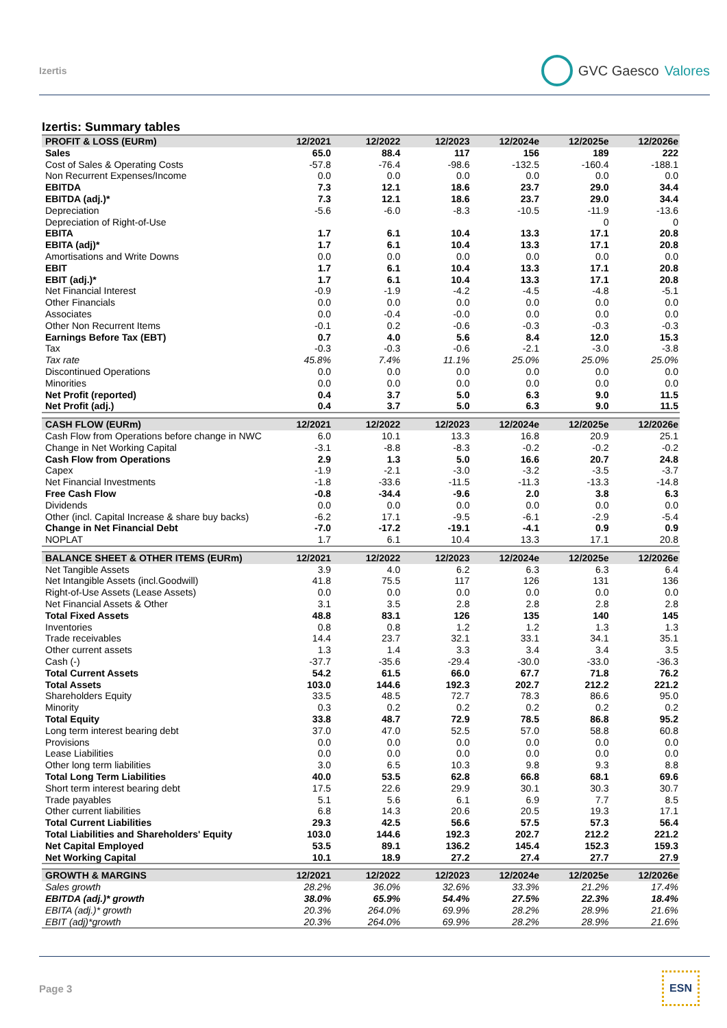Izertis
GVC Gaesco Valores
Izertis: Summary tables
| PROFIT & LOSS (EURm) | 12/2021 | 12/2022 | 12/2023 | 12/2024e | 12/2025e | 12/2026e |
| --- | --- | --- | --- | --- | --- | --- |
| Sales | 65.0 | 88.4 | 117 | 156 | 189 | 222 |
| Cost of Sales & Operating Costs | -57.8 | -76.4 | -98.6 | -132.5 | -160.4 | -188.1 |
| Non Recurrent Expenses/Income | 0.0 | 0.0 | 0.0 | 0.0 | 0.0 | 0.0 |
| EBITDA | 7.3 | 12.1 | 18.6 | 23.7 | 29.0 | 34.4 |
| EBITDA (adj.)* | 7.3 | 12.1 | 18.6 | 23.7 | 29.0 | 34.4 |
| Depreciation | -5.6 | -6.0 | -8.3 | -10.5 | -11.9 | -13.6 |
| Depreciation of Right-of-Use | | | | | 0 | 0 |
| EBITA | 1.7 | 6.1 | 10.4 | 13.3 | 17.1 | 20.8 |
| EBITA (adj)* | 1.7 | 6.1 | 10.4 | 13.3 | 17.1 | 20.8 |
| Amortisations and Write Downs | 0.0 | 0.0 | 0.0 | 0.0 | 0.0 | 0.0 |
| EBIT | 1.7 | 6.1 | 10.4 | 13.3 | 17.1 | 20.8 |
| EBIT (adj.)* | 1.7 | 6.1 | 10.4 | 13.3 | 17.1 | 20.8 |
| Net Financial Interest | -0.9 | -1.9 | -4.2 | -4.5 | -4.8 | -5.1 |
| Other Financials | 0.0 | 0.0 | 0.0 | 0.0 | 0.0 | 0.0 |
| Associates | 0.0 | -0.4 | -0.0 | 0.0 | 0.0 | 0.0 |
| Other Non Recurrent Items | -0.1 | 0.2 | -0.6 | -0.3 | -0.3 | -0.3 |
| Earnings Before Tax (EBT) | 0.7 | 4.0 | 5.6 | 8.4 | 12.0 | 15.3 |
| Tax | -0.3 | -0.3 | -0.6 | -2.1 | -3.0 | -3.8 |
| Tax rate | 45.8% | 7.4% | 11.1% | 25.0% | 25.0% | 25.0% |
| Discontinued Operations | 0.0 | 0.0 | 0.0 | 0.0 | 0.0 | 0.0 |
| Minorities | 0.0 | 0.0 | 0.0 | 0.0 | 0.0 | 0.0 |
| Net Profit (reported) | 0.4 | 3.7 | 5.0 | 6.3 | 9.0 | 11.5 |
| Net Profit (adj.) | 0.4 | 3.7 | 5.0 | 6.3 | 9.0 | 11.5 |
| CASH FLOW (EURm) | 12/2021 | 12/2022 | 12/2023 | 12/2024e | 12/2025e | 12/2026e |
| Cash Flow from Operations before change in NWC | 6.0 | 10.1 | 13.3 | 16.8 | 20.9 | 25.1 |
| Change in Net Working Capital | -3.1 | -8.8 | -8.3 | -0.2 | -0.2 | -0.2 |
| Cash Flow from Operations | 2.9 | 1.3 | 5.0 | 16.6 | 20.7 | 24.8 |
| Capex | -1.9 | -2.1 | -3.0 | -3.2 | -3.5 | -3.7 |
| Net Financial Investments | -1.8 | -33.6 | -11.5 | -11.3 | -13.3 | -14.8 |
| Free Cash Flow | -0.8 | -34.4 | -9.6 | 2.0 | 3.8 | 6.3 |
| Dividends | 0.0 | 0.0 | 0.0 | 0.0 | 0.0 | 0.0 |
| Other (incl. Capital Increase & share buy backs) | -6.2 | 17.1 | -9.5 | -6.1 | -2.9 | -5.4 |
| Change in Net Financial Debt | -7.0 | -17.2 | -19.1 | -4.1 | 0.9 | 0.9 |
| NOPLAT | 1.7 | 6.1 | 10.4 | 13.3 | 17.1 | 20.8 |
| BALANCE SHEET & OTHER ITEMS (EURm) | 12/2021 | 12/2022 | 12/2023 | 12/2024e | 12/2025e | 12/2026e |
| Net Tangible Assets | 3.9 | 4.0 | 6.2 | 6.3 | 6.3 | 6.4 |
| Net Intangible Assets (incl.Goodwill) | 41.8 | 75.5 | 117 | 126 | 131 | 136 |
| Right-of-Use Assets (Lease Assets) | 0.0 | 0.0 | 0.0 | 0.0 | 0.0 | 0.0 |
| Net Financial Assets & Other | 3.1 | 3.5 | 2.8 | 2.8 | 2.8 | 2.8 |
| Total Fixed Assets | 48.8 | 83.1 | 126 | 135 | 140 | 145 |
| Inventories | 0.8 | 0.8 | 1.2 | 1.2 | 1.3 | 1.3 |
| Trade receivables | 14.4 | 23.7 | 32.1 | 33.1 | 34.1 | 35.1 |
| Other current assets | 1.3 | 1.4 | 3.3 | 3.4 | 3.4 | 3.5 |
| Cash (-) | -37.7 | -35.6 | -29.4 | -30.0 | -33.0 | -36.3 |
| Total Current Assets | 54.2 | 61.5 | 66.0 | 67.7 | 71.8 | 76.2 |
| Total Assets | 103.0 | 144.6 | 192.3 | 202.7 | 212.2 | 221.2 |
| Shareholders Equity | 33.5 | 48.5 | 72.7 | 78.3 | 86.6 | 95.0 |
| Minority | 0.3 | 0.2 | 0.2 | 0.2 | 0.2 | 0.2 |
| Total Equity | 33.8 | 48.7 | 72.9 | 78.5 | 86.8 | 95.2 |
| Long term interest bearing debt | 37.0 | 47.0 | 52.5 | 57.0 | 58.8 | 60.8 |
| Provisions | 0.0 | 0.0 | 0.0 | 0.0 | 0.0 | 0.0 |
| Lease Liabilities | 0.0 | 0.0 | 0.0 | 0.0 | 0.0 | 0.0 |
| Other long term liabilities | 3.0 | 6.5 | 10.3 | 9.8 | 9.3 | 8.8 |
| Total Long Term Liabilities | 40.0 | 53.5 | 62.8 | 66.8 | 68.1 | 69.6 |
| Short term interest bearing debt | 17.5 | 22.6 | 29.9 | 30.1 | 30.3 | 30.7 |
| Trade payables | 5.1 | 5.6 | 6.1 | 6.9 | 7.7 | 8.5 |
| Other current liabilities | 6.8 | 14.3 | 20.6 | 20.5 | 19.3 | 17.1 |
| Total Current Liabilities | 29.3 | 42.5 | 56.6 | 57.5 | 57.3 | 56.4 |
| Total Liabilities and Shareholders' Equity | 103.0 | 144.6 | 192.3 | 202.7 | 212.2 | 221.2 |
| Net Capital Employed | 53.5 | 89.1 | 136.2 | 145.4 | 152.3 | 159.3 |
| Net Working Capital | 10.1 | 18.9 | 27.2 | 27.4 | 27.7 | 27.9 |
| GROWTH & MARGINS | 12/2021 | 12/2022 | 12/2023 | 12/2024e | 12/2025e | 12/2026e |
| Sales growth | 28.2% | 36.0% | 32.6% | 33.3% | 21.2% | 17.4% |
| EBITDA (adj.)* growth | 38.0% | 65.9% | 54.4% | 27.5% | 22.3% | 18.4% |
| EBITA (adj.)* growth | 20.3% | 264.0% | 69.9% | 28.2% | 28.9% | 21.6% |
| EBIT (adj)*growth | 20.3% | 264.0% | 69.9% | 28.2% | 28.9% | 21.6% |
Page 3
ESN